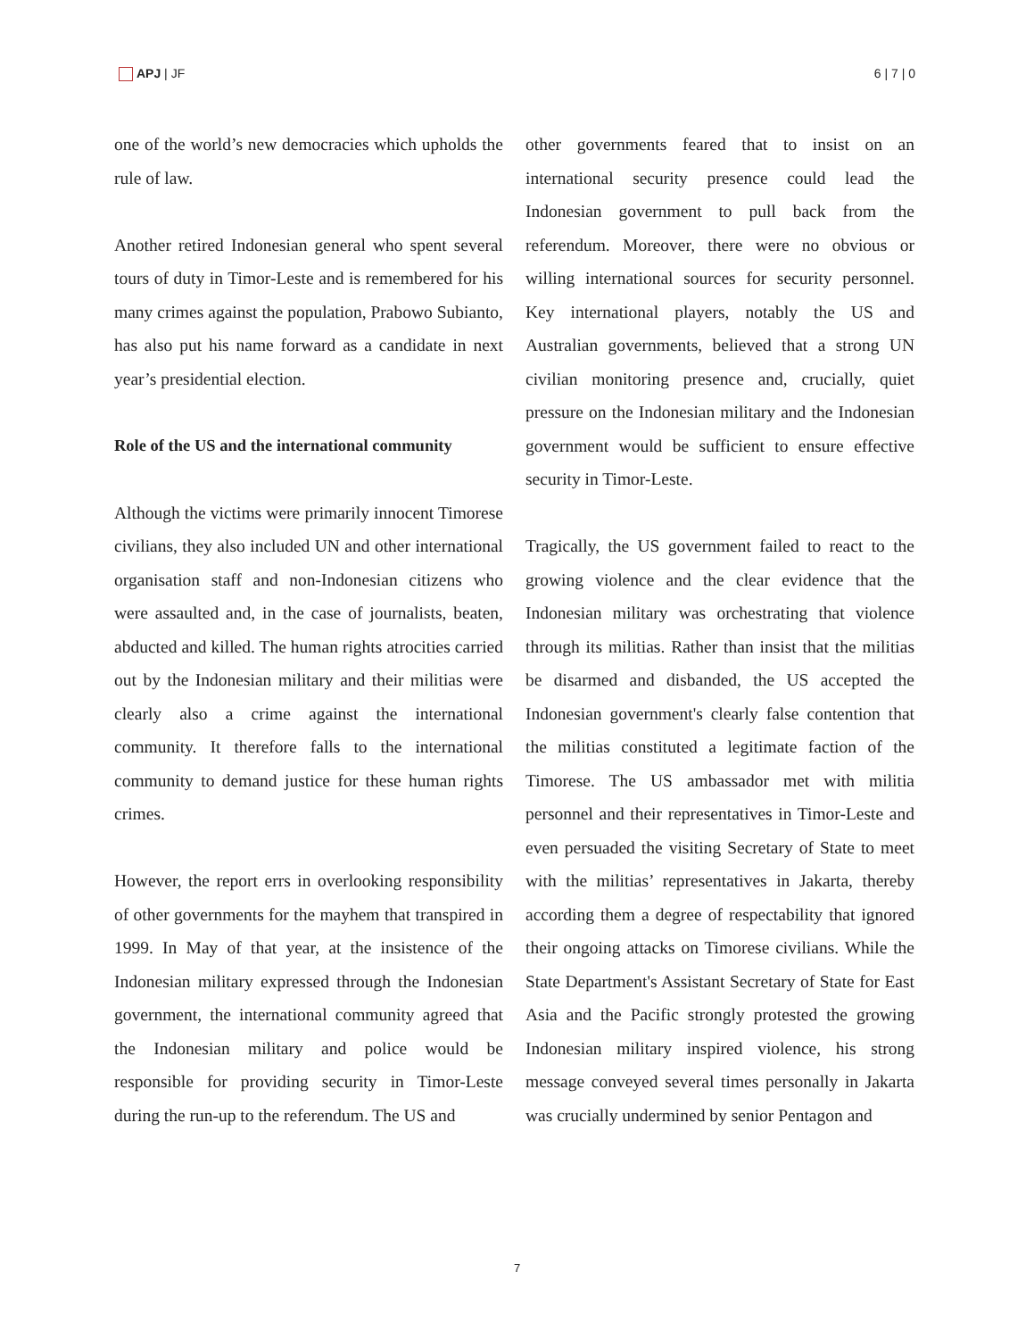APJ | JF 6 | 7 | 0
one of the world’s new democracies which upholds the rule of law.
Another retired Indonesian general who spent several tours of duty in Timor-Leste and is remembered for his many crimes against the population, Prabowo Subianto, has also put his name forward as a candidate in next year’s presidential election.
Role of the US and the international community
Although the victims were primarily innocent Timorese civilians, they also included UN and other international organisation staff and non-Indonesian citizens who were assaulted and, in the case of journalists, beaten, abducted and killed. The human rights atrocities carried out by the Indonesian military and their militias were clearly also a crime against the international community. It therefore falls to the international community to demand justice for these human rights crimes.
However, the report errs in overlooking responsibility of other governments for the mayhem that transpired in 1999. In May of that year, at the insistence of the Indonesian military expressed through the Indonesian government, the international community agreed that the Indonesian military and police would be responsible for providing security in Timor-Leste during the run-up to the referendum. The US and
other governments feared that to insist on an international security presence could lead the Indonesian government to pull back from the referendum. Moreover, there were no obvious or willing international sources for security personnel. Key international players, notably the US and Australian governments, believed that a strong UN civilian monitoring presence and, crucially, quiet pressure on the Indonesian military and the Indonesian government would be sufficient to ensure effective security in Timor-Leste.
Tragically, the US government failed to react to the growing violence and the clear evidence that the Indonesian military was orchestrating that violence through its militias. Rather than insist that the militias be disarmed and disbanded, the US accepted the Indonesian government's clearly false contention that the militias constituted a legitimate faction of the Timorese. The US ambassador met with militia personnel and their representatives in Timor-Leste and even persuaded the visiting Secretary of State to meet with the militias’ representatives in Jakarta, thereby according them a degree of respectability that ignored their ongoing attacks on Timorese civilians. While the State Department's Assistant Secretary of State for East Asia and the Pacific strongly protested the growing Indonesian military inspired violence, his strong message conveyed several times personally in Jakarta was crucially undermined by senior Pentagon and
7